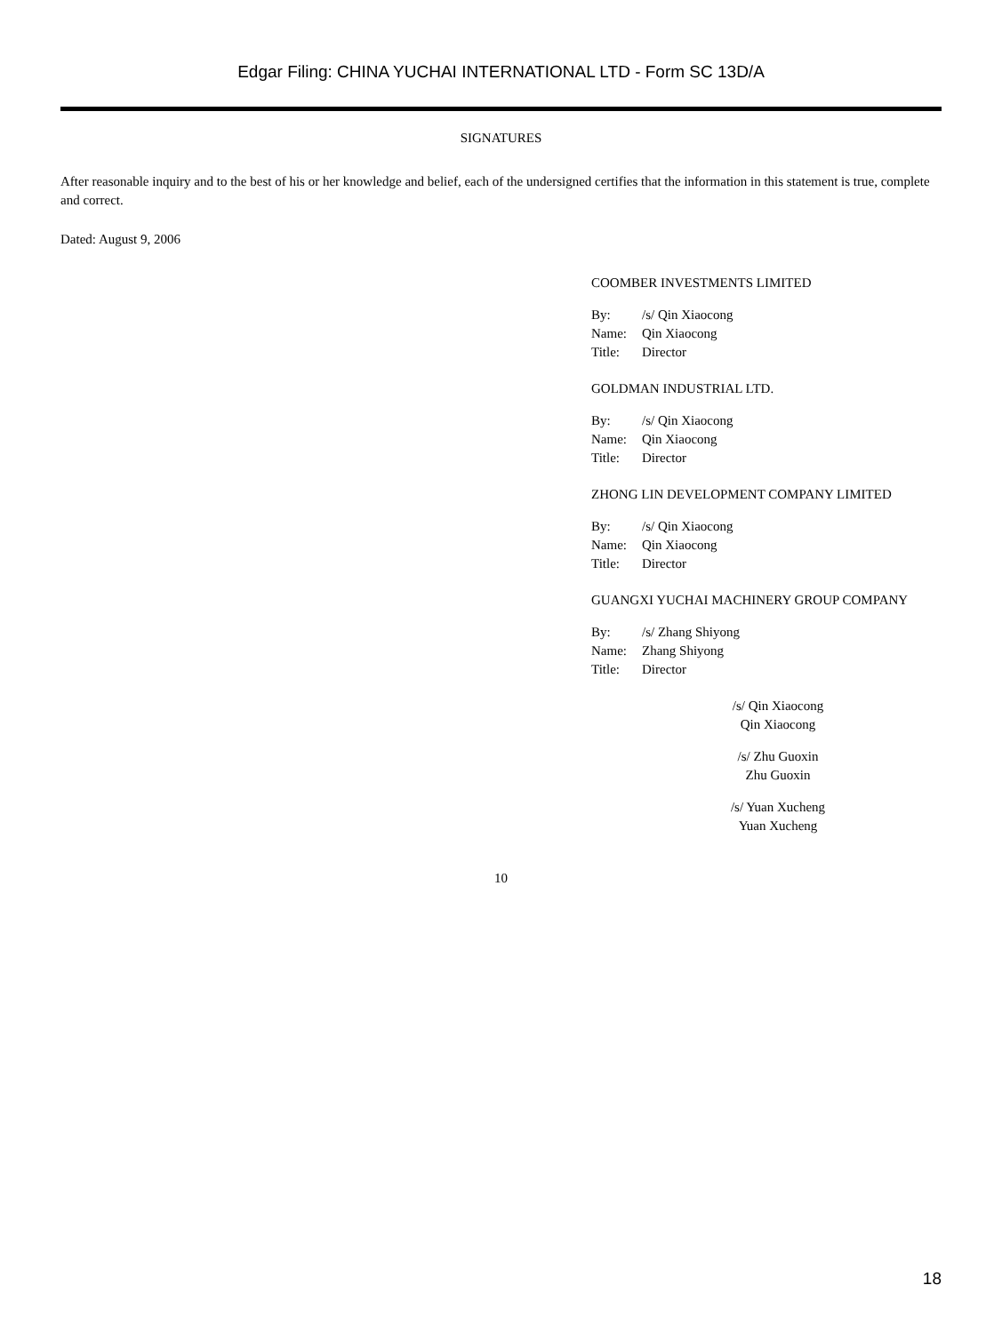Edgar Filing: CHINA YUCHAI INTERNATIONAL LTD - Form SC 13D/A
SIGNATURES
After reasonable inquiry and to the best of his or her knowledge and belief, each of the undersigned certifies that the information in this statement is true, complete and correct.
Dated: August 9, 2006
COOMBER INVESTMENTS LIMITED
| By: | /s/ Qin Xiaocong |
| Name: | Qin Xiaocong |
| Title: | Director |
GOLDMAN INDUSTRIAL LTD.
| By: | /s/ Qin Xiaocong |
| Name: | Qin Xiaocong |
| Title: | Director |
ZHONG LIN DEVELOPMENT COMPANY LIMITED
| By: | /s/ Qin Xiaocong |
| Name: | Qin Xiaocong |
| Title: | Director |
GUANGXI YUCHAI MACHINERY GROUP COMPANY
| By: | /s/ Zhang Shiyong |
| Name: | Zhang Shiyong |
| Title: | Director |
/s/ Qin Xiaocong
Qin Xiaocong
/s/ Zhu Guoxin
Zhu Guoxin
/s/ Yuan Xucheng
Yuan Xucheng
10
18